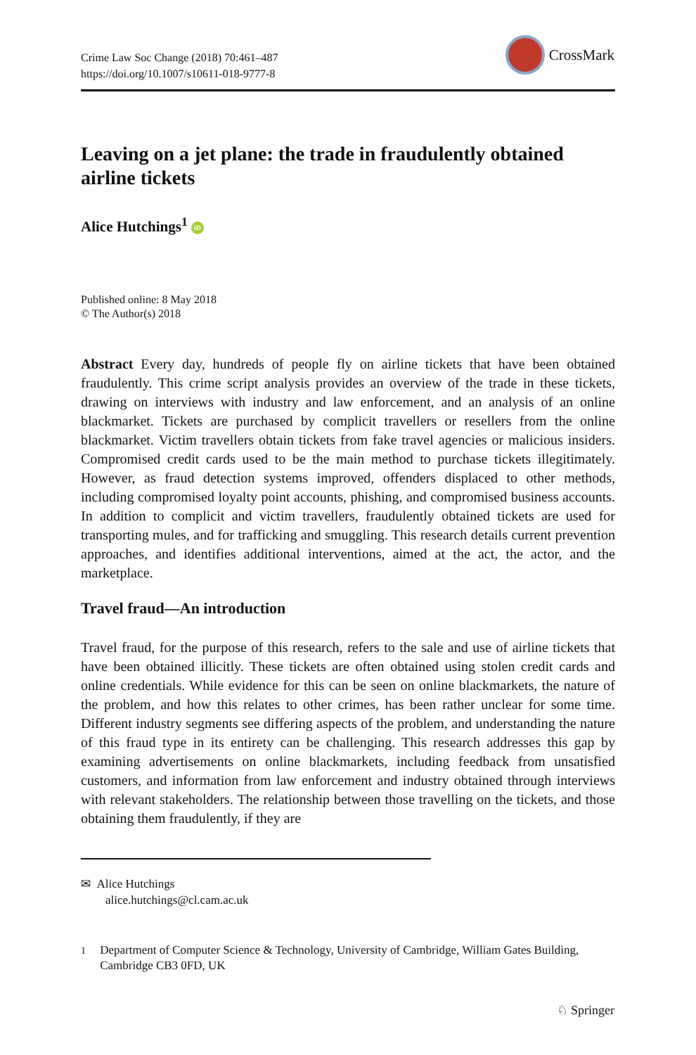Crime Law Soc Change (2018) 70:461–487
https://doi.org/10.1007/s10611-018-9777-8
CrossMark
Leaving on a jet plane: the trade in fraudulently obtained airline tickets
Alice Hutchings<sup>1</sup> iD
Published online: 8 May 2018
© The Author(s) 2018
Abstract Every day, hundreds of people fly on airline tickets that have been obtained fraudulently. This crime script analysis provides an overview of the trade in these tickets, drawing on interviews with industry and law enforcement, and an analysis of an online blackmarket. Tickets are purchased by complicit travellers or resellers from the online blackmarket. Victim travellers obtain tickets from fake travel agencies or malicious insiders. Compromised credit cards used to be the main method to purchase tickets illegitimately. However, as fraud detection systems improved, offenders displaced to other methods, including compromised loyalty point accounts, phishing, and compromised business accounts. In addition to complicit and victim travellers, fraudulently obtained tickets are used for transporting mules, and for trafficking and smuggling. This research details current prevention approaches, and identifies additional interventions, aimed at the act, the actor, and the marketplace.
Travel fraud—An introduction
Travel fraud, for the purpose of this research, refers to the sale and use of airline tickets that have been obtained illicitly. These tickets are often obtained using stolen credit cards and online credentials. While evidence for this can be seen on online blackmarkets, the nature of the problem, and how this relates to other crimes, has been rather unclear for some time. Different industry segments see differing aspects of the problem, and understanding the nature of this fraud type in its entirety can be challenging. This research addresses this gap by examining advertisements on online blackmarkets, including feedback from unsatisfied customers, and information from law enforcement and industry obtained through interviews with relevant stakeholders. The relationship between those travelling on the tickets, and those obtaining them fraudulently, if they are
✉ Alice Hutchings
alice.hutchings@cl.cam.ac.uk
<sup>1</sup> Department of Computer Science & Technology, University of Cambridge, William Gates Building, Cambridge CB3 0FD, UK
♘ Springer